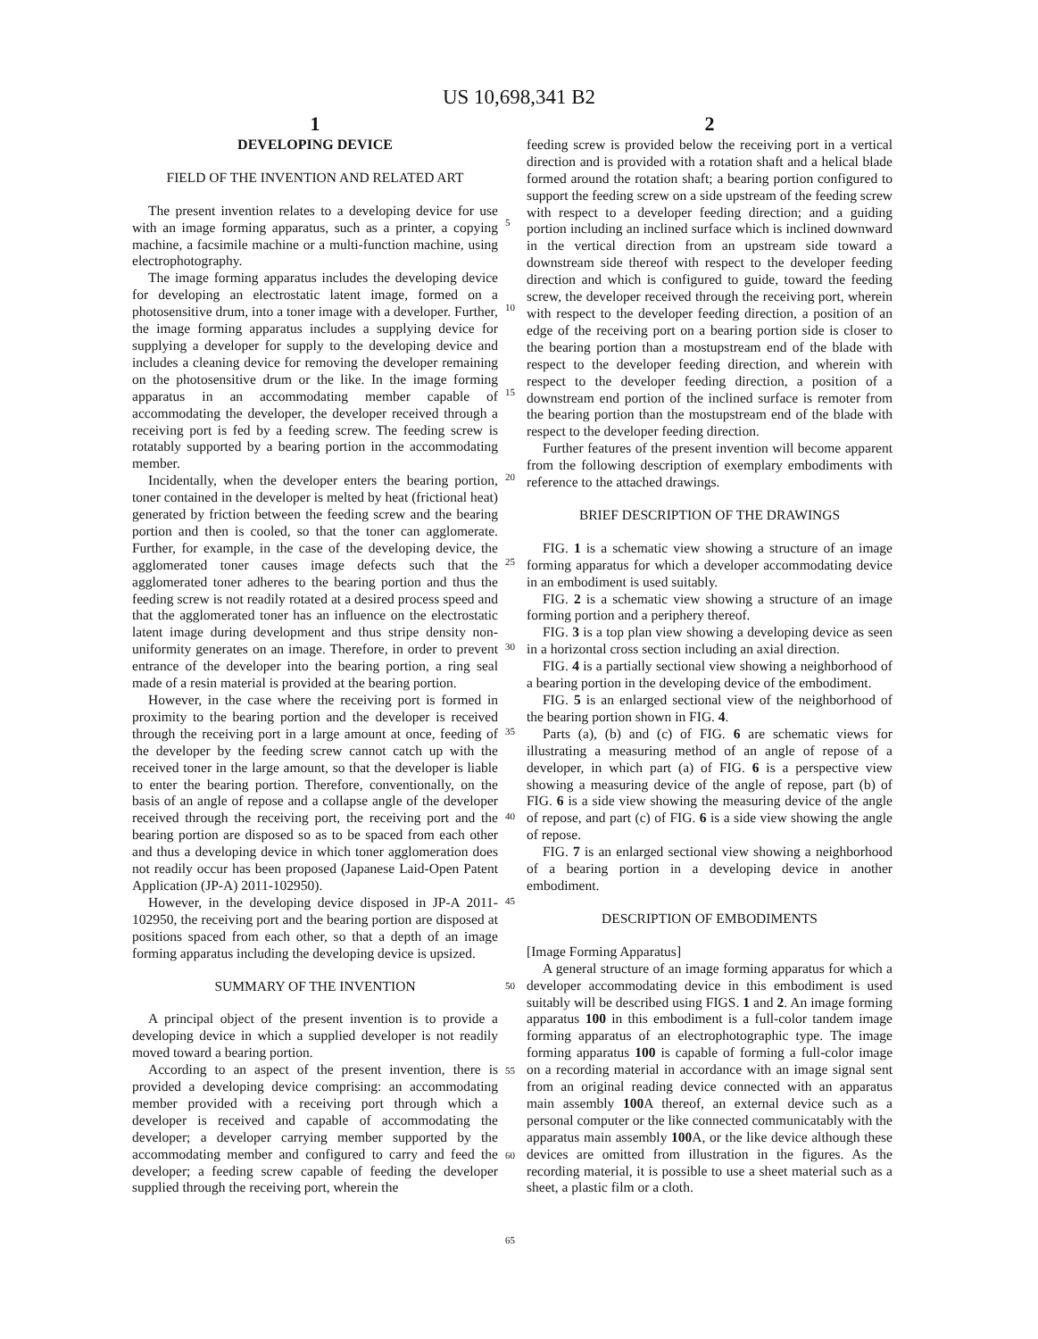US 10,698,341 B2
1
DEVELOPING DEVICE
FIELD OF THE INVENTION AND RELATED ART
The present invention relates to a developing device for use with an image forming apparatus, such as a printer, a copying machine, a facsimile machine or a multi-function machine, using electrophotography.
The image forming apparatus includes the developing device for developing an electrostatic latent image, formed on a photosensitive drum, into a toner image with a developer. Further, the image forming apparatus includes a supplying device for supplying a developer for supply to the developing device and includes a cleaning device for removing the developer remaining on the photosensitive drum or the like. In the image forming apparatus in an accommodating member capable of accommodating the developer, the developer received through a receiving port is fed by a feeding screw. The feeding screw is rotatably supported by a bearing portion in the accommodating member.
Incidentally, when the developer enters the bearing portion, toner contained in the developer is melted by heat (frictional heat) generated by friction between the feeding screw and the bearing portion and then is cooled, so that the toner can agglomerate. Further, for example, in the case of the developing device, the agglomerated toner causes image defects such that the agglomerated toner adheres to the bearing portion and thus the feeding screw is not readily rotated at a desired process speed and that the agglomerated toner has an influence on the electrostatic latent image during development and thus stripe density non-uniformity generates on an image. Therefore, in order to prevent entrance of the developer into the bearing portion, a ring seal made of a resin material is provided at the bearing portion.
However, in the case where the receiving port is formed in proximity to the bearing portion and the developer is received through the receiving port in a large amount at once, feeding of the developer by the feeding screw cannot catch up with the received toner in the large amount, so that the developer is liable to enter the bearing portion. Therefore, conventionally, on the basis of an angle of repose and a collapse angle of the developer received through the receiving port, the receiving port and the bearing portion are disposed so as to be spaced from each other and thus a developing device in which toner agglomeration does not readily occur has been proposed (Japanese Laid-Open Patent Application (JP-A) 2011-102950).
However, in the developing device disposed in JP-A 2011-102950, the receiving port and the bearing portion are disposed at positions spaced from each other, so that a depth of an image forming apparatus including the developing device is upsized.
SUMMARY OF THE INVENTION
A principal object of the present invention is to provide a developing device in which a supplied developer is not readily moved toward a bearing portion.
According to an aspect of the present invention, there is provided a developing device comprising: an accommodating member provided with a receiving port through which a developer is received and capable of accommodating the developer; a developer carrying member supported by the accommodating member and configured to carry and feed the developer; a feeding screw capable of feeding the developer supplied through the receiving port, wherein the
2
feeding screw is provided below the receiving port in a vertical direction and is provided with a rotation shaft and a helical blade formed around the rotation shaft; a bearing portion configured to support the feeding screw on a side upstream of the feeding screw with respect to a developer feeding direction; and a guiding portion including an inclined surface which is inclined downward in the vertical direction from an upstream side toward a downstream side thereof with respect to the developer feeding direction and which is configured to guide, toward the feeding screw, the developer received through the receiving port, wherein with respect to the developer feeding direction, a position of an edge of the receiving port on a bearing portion side is closer to the bearing portion than a mostupstream end of the blade with respect to the developer feeding direction, and wherein with respect to the developer feeding direction, a position of a downstream end portion of the inclined surface is remoter from the bearing portion than the mostupstream end of the blade with respect to the developer feeding direction.
Further features of the present invention will become apparent from the following description of exemplary embodiments with reference to the attached drawings.
BRIEF DESCRIPTION OF THE DRAWINGS
FIG. 1 is a schematic view showing a structure of an image forming apparatus for which a developer accommodating device in an embodiment is used suitably.
FIG. 2 is a schematic view showing a structure of an image forming portion and a periphery thereof.
FIG. 3 is a top plan view showing a developing device as seen in a horizontal cross section including an axial direction.
FIG. 4 is a partially sectional view showing a neighborhood of a bearing portion in the developing device of the embodiment.
FIG. 5 is an enlarged sectional view of the neighborhood of the bearing portion shown in FIG. 4.
Parts (a), (b) and (c) of FIG. 6 are schematic views for illustrating a measuring method of an angle of repose of a developer, in which part (a) of FIG. 6 is a perspective view showing a measuring device of the angle of repose, part (b) of FIG. 6 is a side view showing the measuring device of the angle of repose, and part (c) of FIG. 6 is a side view showing the angle of repose.
FIG. 7 is an enlarged sectional view showing a neighborhood of a bearing portion in a developing device in another embodiment.
DESCRIPTION OF EMBODIMENTS
[Image Forming Apparatus]
A general structure of an image forming apparatus for which a developer accommodating device in this embodiment is used suitably will be described using FIGS. 1 and 2. An image forming apparatus 100 in this embodiment is a full-color tandem image forming apparatus of an electrophotographic type. The image forming apparatus 100 is capable of forming a full-color image on a recording material in accordance with an image signal sent from an original reading device connected with an apparatus main assembly 100 A thereof, an external device such as a personal computer or the like connected communicatably with the apparatus main assembly 100 A, or the like device although these devices are omitted from illustration in the figures. As the recording material, it is possible to use a sheet material such as a sheet, a plastic film or a cloth.
5
10
15
20
25
30
35
40
45
50
55
60
65